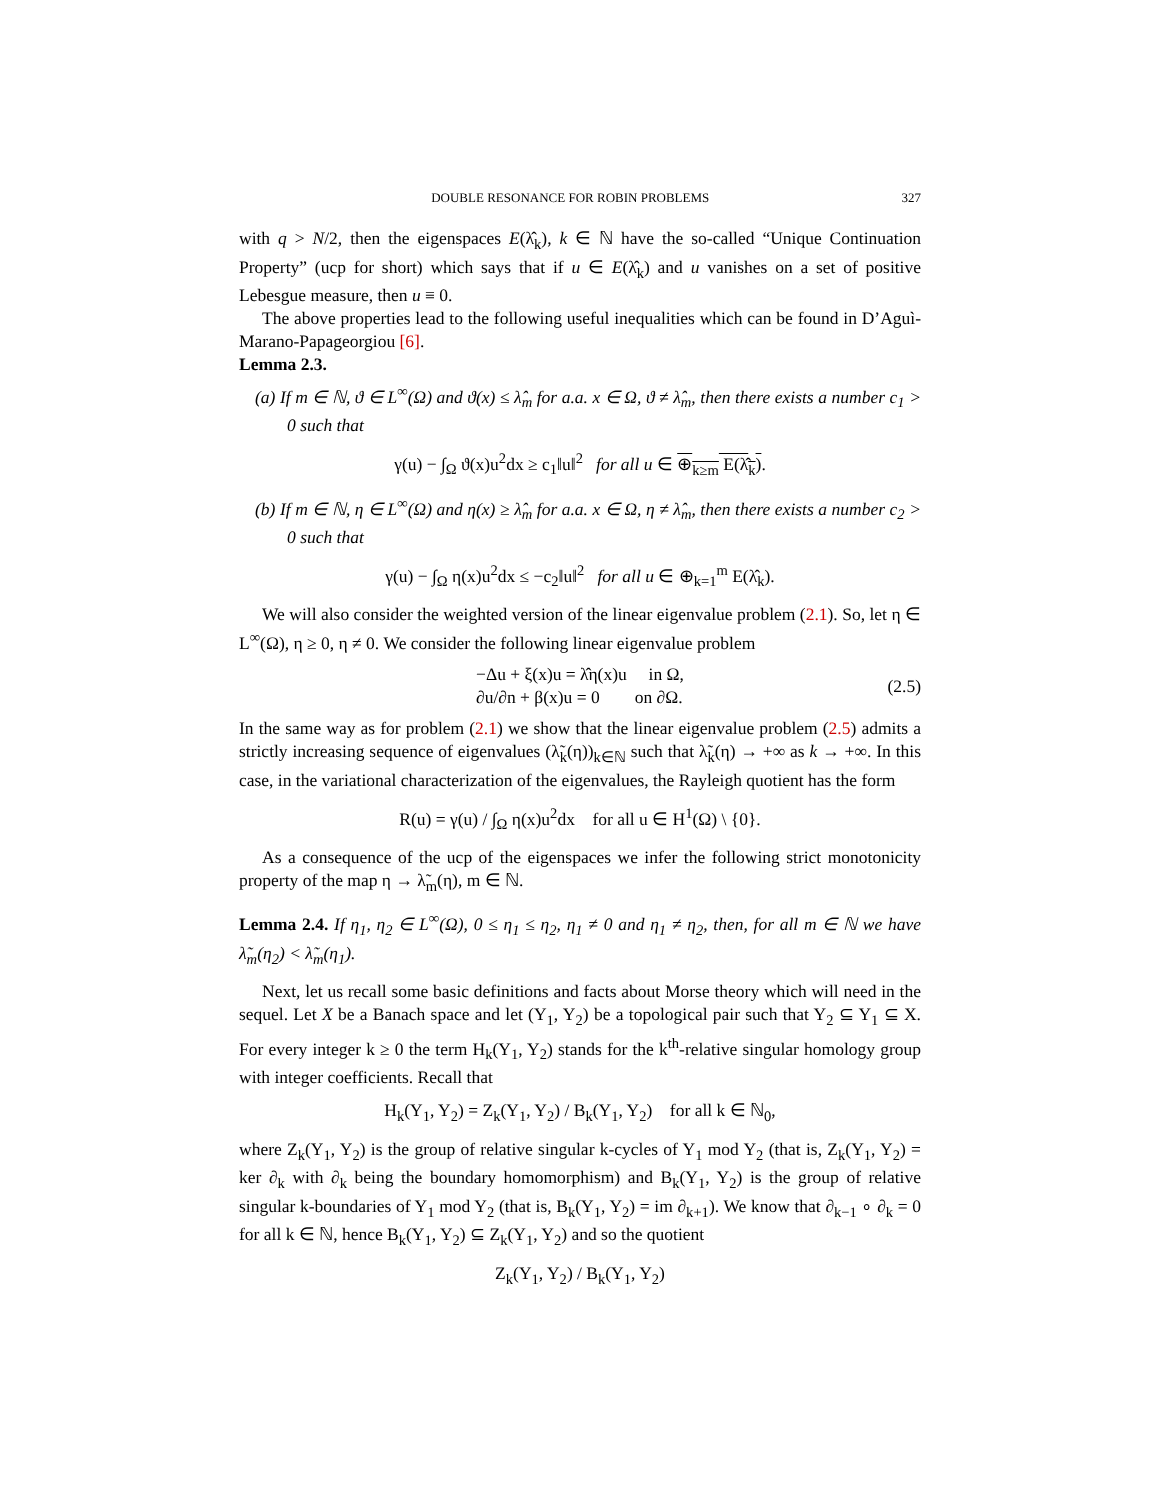DOUBLE RESONANCE FOR ROBIN PROBLEMS 327
with q > N/2, then the eigenspaces E(λ̂<sub>k</sub>), k ∈ ℕ have the so-called “Unique Continuation Property” (ucp for short) which says that if u ∈ E(λ̂<sub>k</sub>) and u vanishes on a set of positive Lebesgue measure, then u ≡ 0.
The above properties lead to the following useful inequalities which can be found in D’Aguì-Marano-Papageorgiou [6].
Lemma 2.3.
(a) If m ∈ ℕ, ϑ ∈ L<sup>∞</sup>(Ω) and ϑ(x) ≤ λ̂<sub>m</sub> for a.a. x ∈ Ω, ϑ ≠ λ̂<sub>m</sub>, then there exists a number c<sub>1</sub> > 0 such that
γ(u) − ∫<sub>Ω</sub> ϑ(x)u<sup>2</sup>dx ≥ c<sub>1</sub>‖u‖<sup>2</sup> for all u ∈ ⊕<sub>k≥m</sub> E(λ̂<sub>k</sub>).
(b) If m ∈ ℕ, η ∈ L<sup>∞</sup>(Ω) and η(x) ≥ λ̂<sub>m</sub> for a.a. x ∈ Ω, η ≠ λ̂<sub>m</sub>, then there exists a number c<sub>2</sub> > 0 such that
γ(u) − ∫<sub>Ω</sub> η(x)u<sup>2</sup>dx ≤ −c<sub>2</sub>‖u‖<sup>2</sup> for all u ∈ ⊕<sub>k=1</sub><sup>m</sup> E(λ̂<sub>k</sub>).
We will also consider the weighted version of the linear eigenvalue problem (2.1). So, let η ∈ L<sup>∞</sup>(Ω), η ≥ 0, η ≠ 0. We consider the following linear eigenvalue problem
−Δu + ξ(x)u = λ̂η(x)u in Ω,
∂u/∂n + β(x)u = 0 on ∂Ω.
(2.5)
In the same way as for problem (2.1) we show that the linear eigenvalue problem (2.5) admits a strictly increasing sequence of eigenvalues (λ̃<sub>k</sub>(η))<sub>k∈ℕ</sub> such that λ̃<sub>k</sub>(η) → +∞ as k → +∞. In this case, in the variational characterization of the eigenvalues, the Rayleigh quotient has the form
R(u) = γ(u) / ∫<sub>Ω</sub> η(x)u<sup>2</sup>dx for all u ∈ H<sup>1</sup>(Ω) \ {0}.
As a consequence of the ucp of the eigenspaces we infer the following strict monotonicity property of the map η → λ̃<sub>m</sub>(η), m ∈ ℕ.
Lemma 2.4. If η<sub>1</sub>, η<sub>2</sub> ∈ L<sup>∞</sup>(Ω), 0 ≤ η<sub>1</sub> ≤ η<sub>2</sub>, η<sub>1</sub> ≠ 0 and η<sub>1</sub> ≠ η<sub>2</sub>, then, for all m ∈ ℕ we have λ̃<sub>m</sub>(η<sub>2</sub>) < λ̃<sub>m</sub>(η<sub>1</sub>).
Next, let us recall some basic definitions and facts about Morse theory which will need in the sequel. Let X be a Banach space and let (Y<sub>1</sub>, Y<sub>2</sub>) be a topological pair such that Y<sub>2</sub> ⊆ Y<sub>1</sub> ⊆ X. For every integer k ≥ 0 the term H<sub>k</sub>(Y<sub>1</sub>, Y<sub>2</sub>) stands for the k<sup>th</sup>-relative singular homology group with integer coefficients. Recall that
H<sub>k</sub>(Y<sub>1</sub>, Y<sub>2</sub>) = Z<sub>k</sub>(Y<sub>1</sub>, Y<sub>2</sub>) / B<sub>k</sub>(Y<sub>1</sub>, Y<sub>2</sub>) for all k ∈ ℕ<sub>0</sub>,
where Z<sub>k</sub>(Y<sub>1</sub>, Y<sub>2</sub>) is the group of relative singular k-cycles of Y<sub>1</sub> mod Y<sub>2</sub> (that is, Z<sub>k</sub>(Y<sub>1</sub>, Y<sub>2</sub>) = ker ∂<sub>k</sub> with ∂<sub>k</sub> being the boundary homomorphism) and B<sub>k</sub>(Y<sub>1</sub>, Y<sub>2</sub>) is the group of relative singular k-boundaries of Y<sub>1</sub> mod Y<sub>2</sub> (that is, B<sub>k</sub>(Y<sub>1</sub>, Y<sub>2</sub>) = im ∂<sub>k+1</sub>). We know that ∂<sub>k−1</sub> ∘ ∂<sub>k</sub> = 0 for all k ∈ ℕ, hence B<sub>k</sub>(Y<sub>1</sub>, Y<sub>2</sub>) ⊆ Z<sub>k</sub>(Y<sub>1</sub>, Y<sub>2</sub>) and so the quotient
Z<sub>k</sub>(Y<sub>1</sub>, Y<sub>2</sub>) / B<sub>k</sub>(Y<sub>1</sub>, Y<sub>2</sub>)